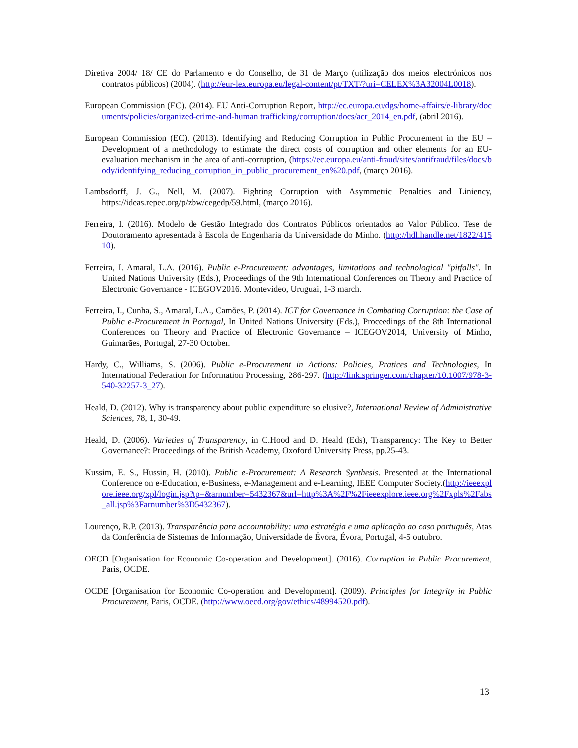Diretiva 2004/ 18/ CE do Parlamento e do Conselho, de 31 de Março (utilização dos meios electrónicos nos contratos públicos) (2004). (http://eur-lex.europa.eu/legal-content/pt/TXT/?uri=CELEX%3A32004L0018).
European Commission (EC). (2014). EU Anti-Corruption Report, http://ec.europa.eu/dgs/home-affairs/e-library/documents/policies/organized-crime-and-human trafficking/corruption/docs/acr_2014_en.pdf, (abril 2016).
European Commission (EC). (2013). Identifying and Reducing Corruption in Public Procurement in the EU – Development of a methodology to estimate the direct costs of corruption and other elements for an EU-evaluation mechanism in the area of anti-corruption, (https://ec.europa.eu/anti-fraud/sites/antifraud/files/docs/body/identifying_reducing_corruption_in_public_procurement_en%20.pdf, (março 2016).
Lambsdorff, J. G., Nell, M. (2007). Fighting Corruption with Asymmetric Penalties and Liniency, https://ideas.repec.org/p/zbw/cegedp/59.html, (março 2016).
Ferreira, I. (2016). Modelo de Gestão Integrado dos Contratos Públicos orientados ao Valor Público. Tese de Doutoramento apresentada à Escola de Engenharia da Universidade do Minho. (http://hdl.handle.net/1822/41510).
Ferreira, I. Amaral, L.A. (2016). Public e-Procurement: advantages, limitations and technological "pitfalls". In United Nations University (Eds.), Proceedings of the 9th International Conferences on Theory and Practice of Electronic Governance - ICEGOV2016. Montevideo, Uruguai, 1-3 march.
Ferreira, I., Cunha, S., Amaral, L.A., Camões, P. (2014). ICT for Governance in Combating Corruption: the Case of Public e-Procurement in Portugal, In United Nations University (Eds.), Proceedings of the 8th International Conferences on Theory and Practice of Electronic Governance – ICEGOV2014, University of Minho, Guimarães, Portugal, 27-30 October.
Hardy, C., Williams, S. (2006). Public e-Procurement in Actions: Policies, Pratices and Technologies, In International Federation for Information Processing, 286-297. (http://link.springer.com/chapter/10.1007/978-3-540-32257-3_27).
Heald, D. (2012). Why is transparency about public expenditure so elusive?, International Review of Administrative Sciences, 78, 1, 30-49.
Heald, D. (2006). Varieties of Transparency, in C.Hood and D. Heald (Eds), Transparency: The Key to Better Governance?: Proceedings of the British Academy, Oxoford University Press, pp.25-43.
Kussim, E. S., Hussin, H. (2010). Public e-Procurement: A Research Synthesis. Presented at the International Conference on e-Education, e-Business, e-Management and e-Learning, IEEE Computer Society.(http://ieeexplore.ieee.org/xpl/login.jsp?tp=&arnumber=5432367&url=http%3A%2F%2Fieeexplore.ieee.org%2Fxpls%2Fabs_all.jsp%3Farnumber%3D5432367).
Lourenço, R.P. (2013). Transparência para accountability: uma estratégia e uma aplicação ao caso português, Atas da Conferência de Sistemas de Informação, Universidade de Évora, Évora, Portugal, 4-5 outubro.
OECD [Organisation for Economic Co-operation and Development]. (2016). Corruption in Public Procurement, Paris, OCDE.
OCDE [Organisation for Economic Co-operation and Development]. (2009). Principles for Integrity in Public Procurement, Paris, OCDE. (http://www.oecd.org/gov/ethics/48994520.pdf).
13